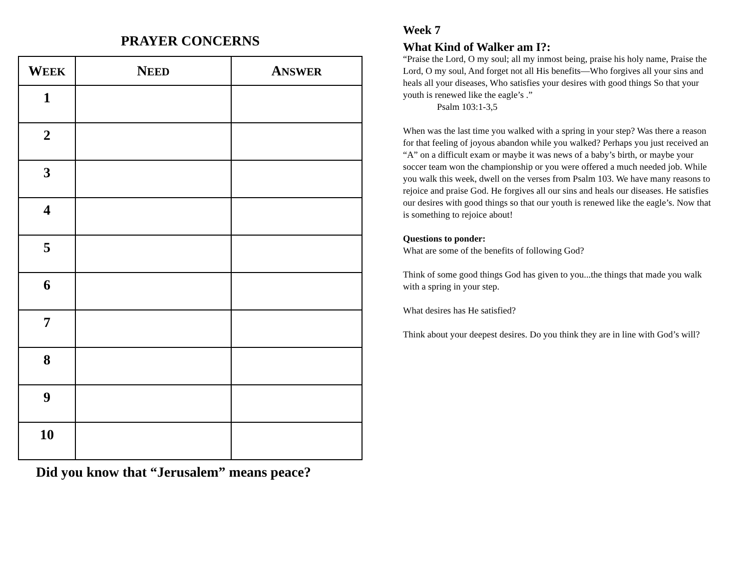PRAYER CONCERNS
| W EEK | N EED | A NSWER |
| --- | --- | --- |
| 1 | | |
| 2 | | |
| 3 | | |
| 4 | | |
| 5 | | |
| 6 | | |
| 7 | | |
| 8 | | |
| 9 | | |
| 10 | | |
Did you know that “Jerusalem” means peace?
Week 7
What Kind of Walker am I?:
“Praise the Lord, O my soul; all my inmost being, praise his holy name, Praise the Lord, O my soul, And forget not all His benefits—Who forgives all your sins and heals all your diseases, Who satisfies your desires with good things So that your youth is renewed like the eagle’s .”
Psalm 103:1-3,5
When was the last time you walked with a spring in your step? Was there a reason for that feeling of joyous abandon while you walked? Perhaps you just received an “A” on a difficult exam or maybe it was news of a baby’s birth, or maybe your soccer team won the championship or you were offered a much needed job. While you walk this week, dwell on the verses from Psalm 103. We have many reasons to rejoice and praise God. He forgives all our sins and heals our diseases. He satisfies our desires with good things so that our youth is renewed like the eagle’s. Now that is something to rejoice about!
Questions to ponder:
What are some of the benefits of following God?
Think of some good things God has given to you...the things that made you walk with a spring in your step.
What desires has He satisfied?
Think about your deepest desires. Do you think they are in line with God’s will?